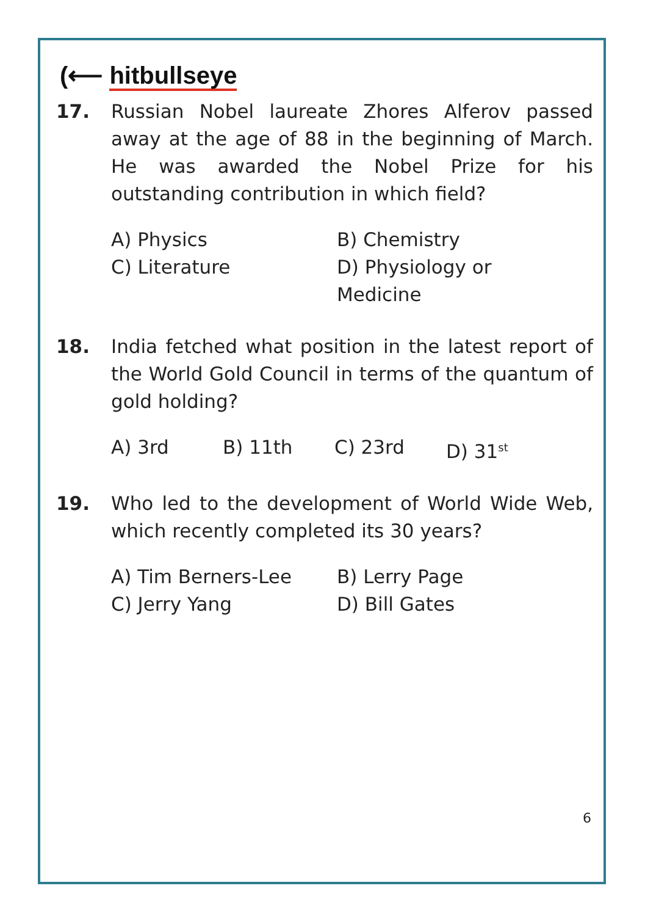(⟵ hitbullseye
17. Russian Nobel laureate Zhores Alferov passed away at the age of 88 in the beginning of March. He was awarded the Nobel Prize for his outstanding contribution in which field?
A) Physics B) Chemistry
C) Literature D) Physiology or Medicine
18. India fetched what position in the latest report of the World Gold Council in terms of the quantum of gold holding?
A) 3rd B) 11th C) 23rd D) 31<sup>st</sup>
19. Who led to the development of World Wide Web, which recently completed its 30 years?
A) Tim Berners-Lee B) Lerry Page
C) Jerry Yang D) Bill Gates
6